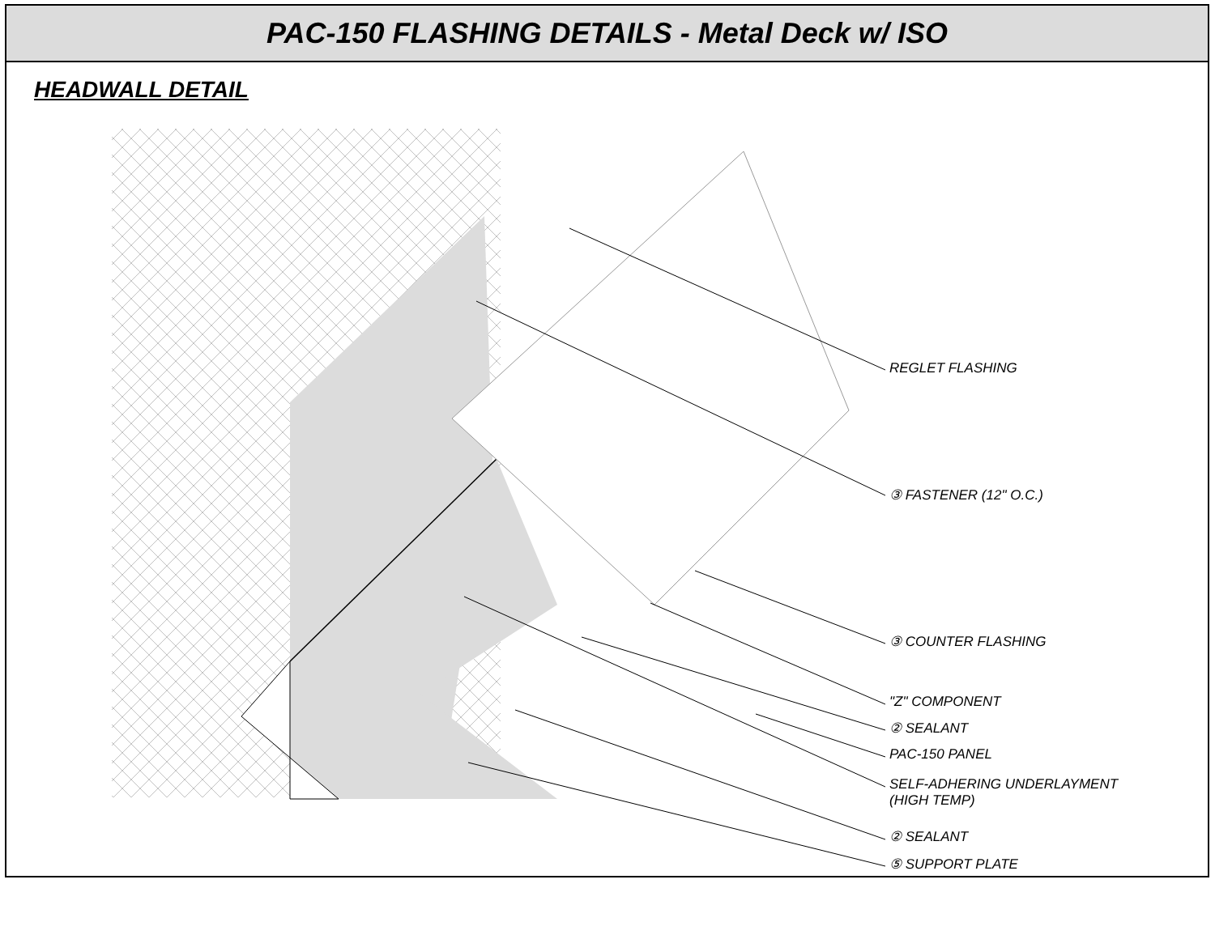PAC-150 FLASHING DETAILS - Metal Deck w/ ISO
HEADWALL DETAIL
REGLET FLASHING
③ FASTENER (12" O.C.)
③ COUNTER FLASHING
"Z" COMPONENT
② SEALANT
PAC-150 PANEL
SELF-ADHERING UNDERLAYMENT
(HIGH TEMP)
② SEALANT
⑤ SUPPORT PLATE